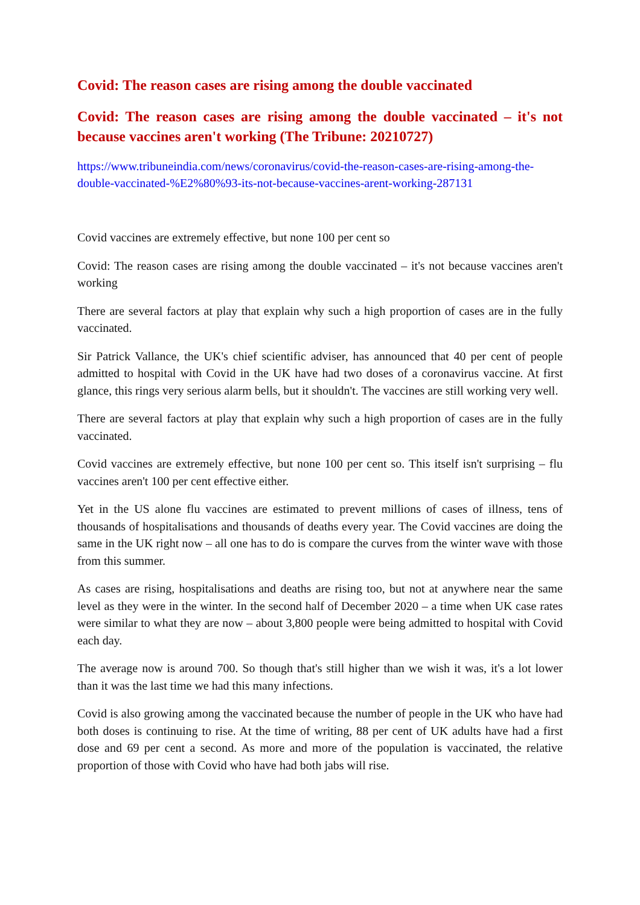Covid: The reason cases are rising among the double vaccinated
Covid: The reason cases are rising among the double vaccinated – it's not because vaccines aren't working (The Tribune: 20210727)
https://www.tribuneindia.com/news/coronavirus/covid-the-reason-cases-are-rising-among-the-double-vaccinated-%E2%80%93-its-not-because-vaccines-arent-working-287131
Covid vaccines are extremely effective, but none 100 per cent so
Covid: The reason cases are rising among the double vaccinated – it's not because vaccines aren't working
There are several factors at play that explain why such a high proportion of cases are in the fully vaccinated.
Sir Patrick Vallance, the UK's chief scientific adviser, has announced that 40 per cent of people admitted to hospital with Covid in the UK have had two doses of a coronavirus vaccine. At first glance, this rings very serious alarm bells, but it shouldn't. The vaccines are still working very well.
There are several factors at play that explain why such a high proportion of cases are in the fully vaccinated.
Covid vaccines are extremely effective, but none 100 per cent so. This itself isn't surprising – flu vaccines aren't 100 per cent effective either.
Yet in the US alone flu vaccines are estimated to prevent millions of cases of illness, tens of thousands of hospitalisations and thousands of deaths every year. The Covid vaccines are doing the same in the UK right now – all one has to do is compare the curves from the winter wave with those from this summer.
As cases are rising, hospitalisations and deaths are rising too, but not at anywhere near the same level as they were in the winter. In the second half of December 2020 – a time when UK case rates were similar to what they are now – about 3,800 people were being admitted to hospital with Covid each day.
The average now is around 700. So though that's still higher than we wish it was, it's a lot lower than it was the last time we had this many infections.
Covid is also growing among the vaccinated because the number of people in the UK who have had both doses is continuing to rise. At the time of writing, 88 per cent of UK adults have had a first dose and 69 per cent a second. As more and more of the population is vaccinated, the relative proportion of those with Covid who have had both jabs will rise.